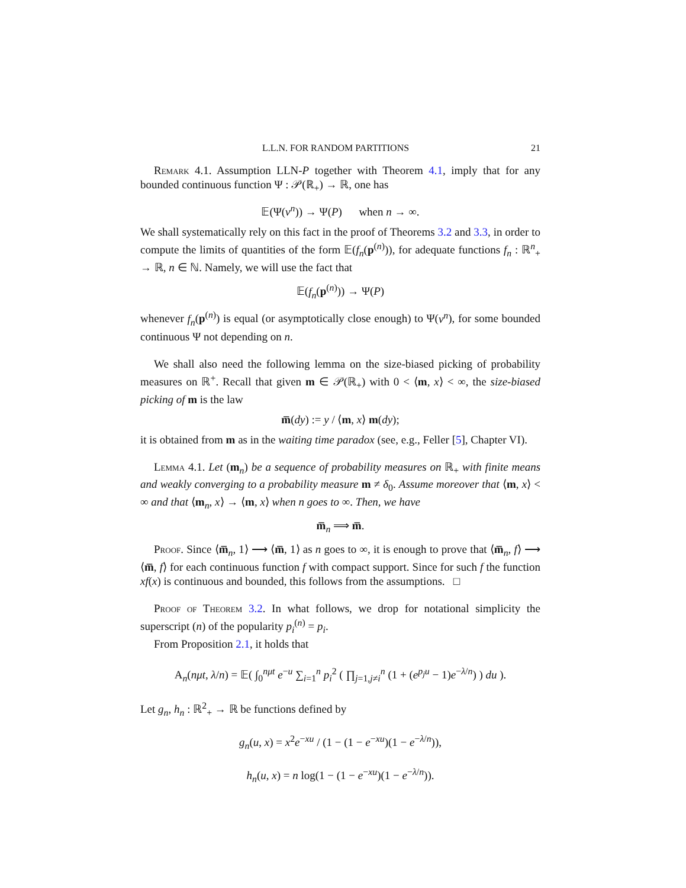L.L.N. FOR RANDOM PARTITIONS 21
Remark 4.1. Assumption LLN-P together with Theorem 4.1, imply that for any bounded continuous function Ψ : 𝒫(ℝ<sub>+</sub>) → ℝ, one has
𝔼(Ψ(ν<sup>n</sup>)) → Ψ(P) when n → ∞.
We shall systematically rely on this fact in the proof of Theorems 3.2 and 3.3, in order to compute the limits of quantities of the form 𝔼(f<sub>n</sub>(p<sup>(n)</sup>)), for adequate functions f<sub>n</sub> : ℝ<sup>n</sup><sub>+</sub> → ℝ, n ∈ ℕ. Namely, we will use the fact that
𝔼(f<sub>n</sub>(p<sup>(n)</sup>)) → Ψ(P)
whenever f<sub>n</sub>(p<sup>(n)</sup>) is equal (or asymptotically close enough) to Ψ(ν<sup>n</sup>), for some bounded continuous Ψ not depending on n.
We shall also need the following lemma on the size-biased picking of probability measures on ℝ<sup>+</sup>. Recall that given m ∈ 𝒫(ℝ<sub>+</sub>) with 0 < ⟨m, x⟩ < ∞, the size-biased picking of m is the law
m̅(dy) := y / ⟨m, x⟩ m(dy);
it is obtained from m as in the waiting time paradox (see, e.g., Feller [5], Chapter VI).
Lemma 4.1. Let (m<sub>n</sub>) be a sequence of probability measures on ℝ<sub>+</sub> with finite means and weakly converging to a probability measure m ≠ δ<sub>0</sub>. Assume moreover that ⟨m, x⟩ < ∞ and that ⟨m<sub>n</sub>, x⟩ → ⟨m, x⟩ when n goes to ∞. Then, we have
m̅<sub>n</sub> ⟹ m̅.
Proof. Since ⟨m̅<sub>n</sub>, 1⟩ ⟶ ⟨m̅, 1⟩ as n goes to ∞, it is enough to prove that ⟨m̅<sub>n</sub>, f⟩ ⟶ ⟨m̅, f⟩ for each continuous function f with compact support. Since for such f the function xf(x) is continuous and bounded, this follows from the assumptions. □
Proof of Theorem 3.2. In what follows, we drop for notational simplicity the superscript (n) of the popularity p<sub>i</sub><sup>(n)</sup> = p<sub>i</sub>.
From Proposition 2.1, it holds that
A<sub>n</sub>(nμt, λ/n) = 𝔼( ∫<sub>0</sub><sup>nμt</sup> e<sup>−u</sup> ∑<sub>i=1</sub><sup>n</sup> p<sub>i</sub><sup>2</sup> ( ∏<sub>j=1,j≠i</sub><sup>n</sup> (1 + (e<sup>p<sub>j</sub>u</sup> − 1)e<sup>−λ/n</sup>) ) du ).
Let g<sub>n</sub>, h<sub>n</sub> : ℝ<sup>2</sup><sub>+</sub> → ℝ be functions defined by
g<sub>n</sub>(u, x) = x<sup>2</sup>e<sup>−xu</sup> / (1 − (1 − e<sup>−xu</sup>)(1 − e<sup>−λ/n</sup>)),
h<sub>n</sub>(u, x) = n log(1 − (1 − e<sup>−xu</sup>)(1 − e<sup>−λ/n</sup>)).